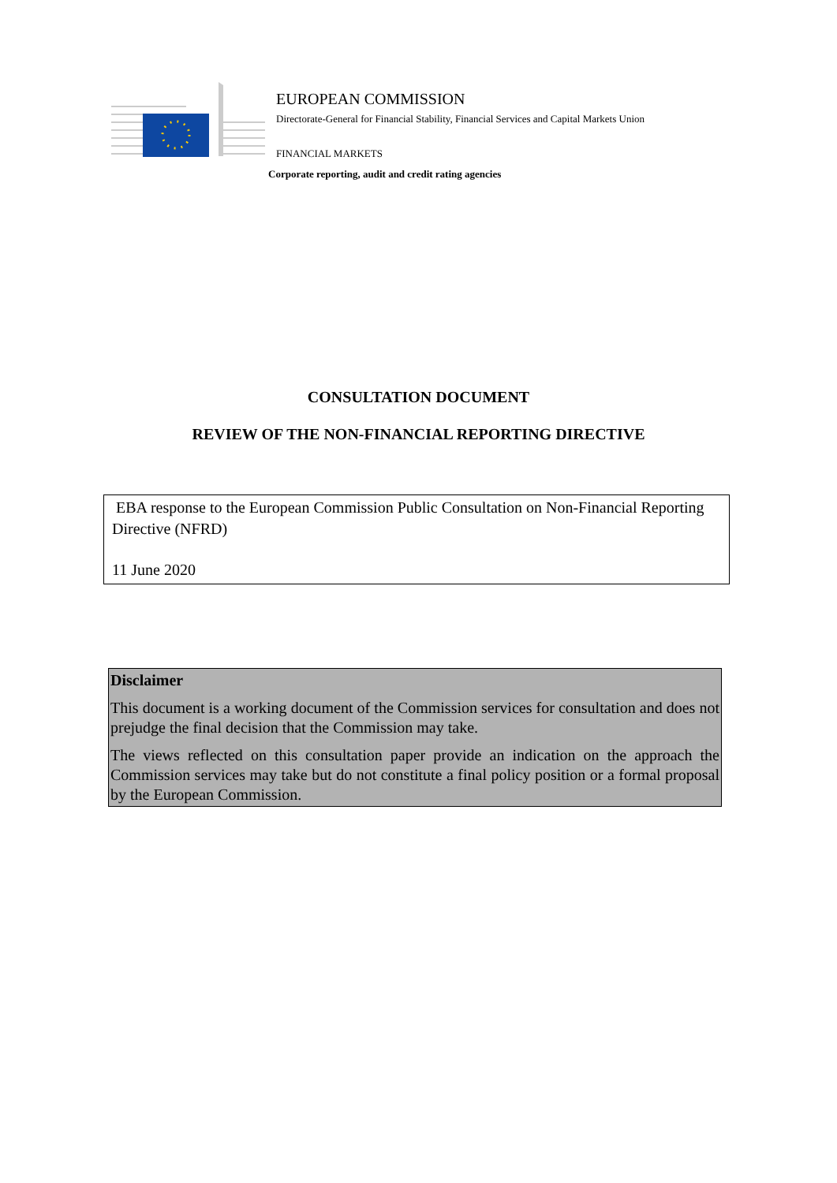EUROPEAN COMMISSION
Directorate-General for Financial Stability, Financial Services and Capital Markets Union
FINANCIAL MARKETS
Corporate reporting, audit and credit rating agencies
CONSULTATION DOCUMENT
REVIEW OF THE NON-FINANCIAL REPORTING DIRECTIVE
EBA response to the European Commission Public Consultation on Non-Financial Reporting Directive (NFRD)
11 June 2020
Disclaimer
This document is a working document of the Commission services for consultation and does not prejudge the final decision that the Commission may take.
The views reflected on this consultation paper provide an indication on the approach the Commission services may take but do not constitute a final policy position or a formal proposal by the European Commission.